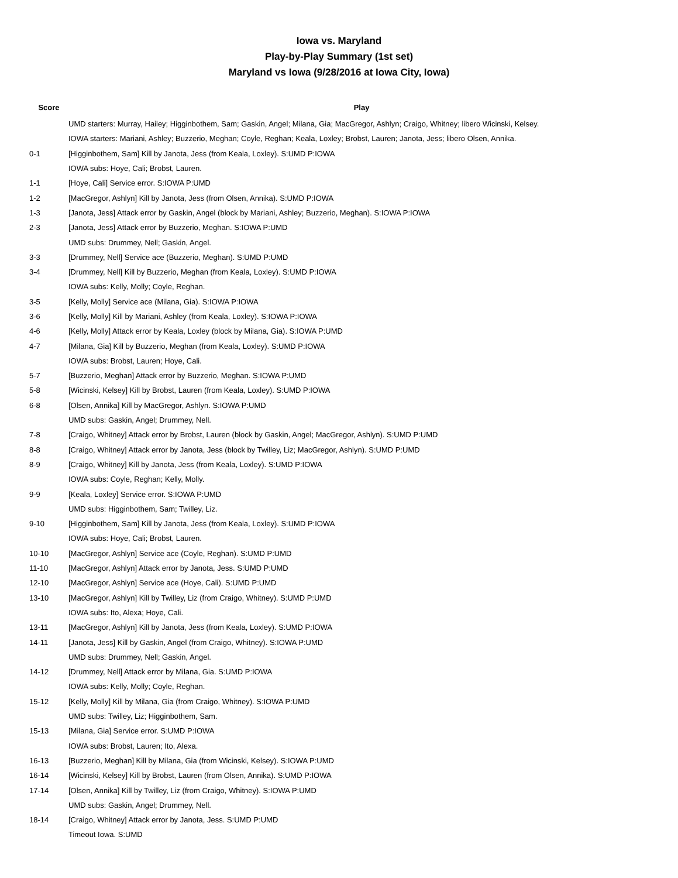Iowa vs. Maryland
Play-by-Play Summary (1st set)
Maryland vs Iowa (9/28/2016 at Iowa City, Iowa)
| Score | Play |
| --- | --- |
| | UMD starters: Murray, Hailey; Higginbothem, Sam; Gaskin, Angel; Milana, Gia; MacGregor, Ashlyn; Craigo, Whitney; libero Wicinski, Kelsey. |
| | IOWA starters: Mariani, Ashley; Buzzerio, Meghan; Coyle, Reghan; Keala, Loxley; Brobst, Lauren; Janota, Jess; libero Olsen, Annika. |
| 0-1 | [Higginbothem, Sam] Kill by Janota, Jess (from Keala, Loxley). S:UMD P:IOWA |
| | IOWA subs: Hoye, Cali; Brobst, Lauren. |
| 1-1 | [Hoye, Cali] Service error. S:IOWA P:UMD |
| 1-2 | [MacGregor, Ashlyn] Kill by Janota, Jess (from Olsen, Annika). S:UMD P:IOWA |
| 1-3 | [Janota, Jess] Attack error by Gaskin, Angel (block by Mariani, Ashley; Buzzerio, Meghan). S:IOWA P:IOWA |
| 2-3 | [Janota, Jess] Attack error by Buzzerio, Meghan. S:IOWA P:UMD |
| | UMD subs: Drummey, Nell; Gaskin, Angel. |
| 3-3 | [Drummey, Nell] Service ace (Buzzerio, Meghan). S:UMD P:UMD |
| 3-4 | [Drummey, Nell] Kill by Buzzerio, Meghan (from Keala, Loxley). S:UMD P:IOWA |
| | IOWA subs: Kelly, Molly; Coyle, Reghan. |
| 3-5 | [Kelly, Molly] Service ace (Milana, Gia). S:IOWA P:IOWA |
| 3-6 | [Kelly, Molly] Kill by Mariani, Ashley (from Keala, Loxley). S:IOWA P:IOWA |
| 4-6 | [Kelly, Molly] Attack error by Keala, Loxley (block by Milana, Gia). S:IOWA P:UMD |
| 4-7 | [Milana, Gia] Kill by Buzzerio, Meghan (from Keala, Loxley). S:UMD P:IOWA |
| | IOWA subs: Brobst, Lauren; Hoye, Cali. |
| 5-7 | [Buzzerio, Meghan] Attack error by Buzzerio, Meghan. S:IOWA P:UMD |
| 5-8 | [Wicinski, Kelsey] Kill by Brobst, Lauren (from Keala, Loxley). S:UMD P:IOWA |
| 6-8 | [Olsen, Annika] Kill by MacGregor, Ashlyn. S:IOWA P:UMD |
| | UMD subs: Gaskin, Angel; Drummey, Nell. |
| 7-8 | [Craigo, Whitney] Attack error by Brobst, Lauren (block by Gaskin, Angel; MacGregor, Ashlyn). S:UMD P:UMD |
| 8-8 | [Craigo, Whitney] Attack error by Janota, Jess (block by Twilley, Liz; MacGregor, Ashlyn). S:UMD P:UMD |
| 8-9 | [Craigo, Whitney] Kill by Janota, Jess (from Keala, Loxley). S:UMD P:IOWA |
| | IOWA subs: Coyle, Reghan; Kelly, Molly. |
| 9-9 | [Keala, Loxley] Service error. S:IOWA P:UMD |
| | UMD subs: Higginbothem, Sam; Twilley, Liz. |
| 9-10 | [Higginbothem, Sam] Kill by Janota, Jess (from Keala, Loxley). S:UMD P:IOWA |
| | IOWA subs: Hoye, Cali; Brobst, Lauren. |
| 10-10 | [MacGregor, Ashlyn] Service ace (Coyle, Reghan). S:UMD P:UMD |
| 11-10 | [MacGregor, Ashlyn] Attack error by Janota, Jess. S:UMD P:UMD |
| 12-10 | [MacGregor, Ashlyn] Service ace (Hoye, Cali). S:UMD P:UMD |
| 13-10 | [MacGregor, Ashlyn] Kill by Twilley, Liz (from Craigo, Whitney). S:UMD P:UMD |
| | IOWA subs: Ito, Alexa; Hoye, Cali. |
| 13-11 | [MacGregor, Ashlyn] Kill by Janota, Jess (from Keala, Loxley). S:UMD P:IOWA |
| 14-11 | [Janota, Jess] Kill by Gaskin, Angel (from Craigo, Whitney). S:IOWA P:UMD |
| | UMD subs: Drummey, Nell; Gaskin, Angel. |
| 14-12 | [Drummey, Nell] Attack error by Milana, Gia. S:UMD P:IOWA |
| | IOWA subs: Kelly, Molly; Coyle, Reghan. |
| 15-12 | [Kelly, Molly] Kill by Milana, Gia (from Craigo, Whitney). S:IOWA P:UMD |
| | UMD subs: Twilley, Liz; Higginbothem, Sam. |
| 15-13 | [Milana, Gia] Service error. S:UMD P:IOWA |
| | IOWA subs: Brobst, Lauren; Ito, Alexa. |
| 16-13 | [Buzzerio, Meghan] Kill by Milana, Gia (from Wicinski, Kelsey). S:IOWA P:UMD |
| 16-14 | [Wicinski, Kelsey] Kill by Brobst, Lauren (from Olsen, Annika). S:UMD P:IOWA |
| 17-14 | [Olsen, Annika] Kill by Twilley, Liz (from Craigo, Whitney). S:IOWA P:UMD |
| | UMD subs: Gaskin, Angel; Drummey, Nell. |
| 18-14 | [Craigo, Whitney] Attack error by Janota, Jess. S:UMD P:UMD |
| | Timeout Iowa. S:UMD |